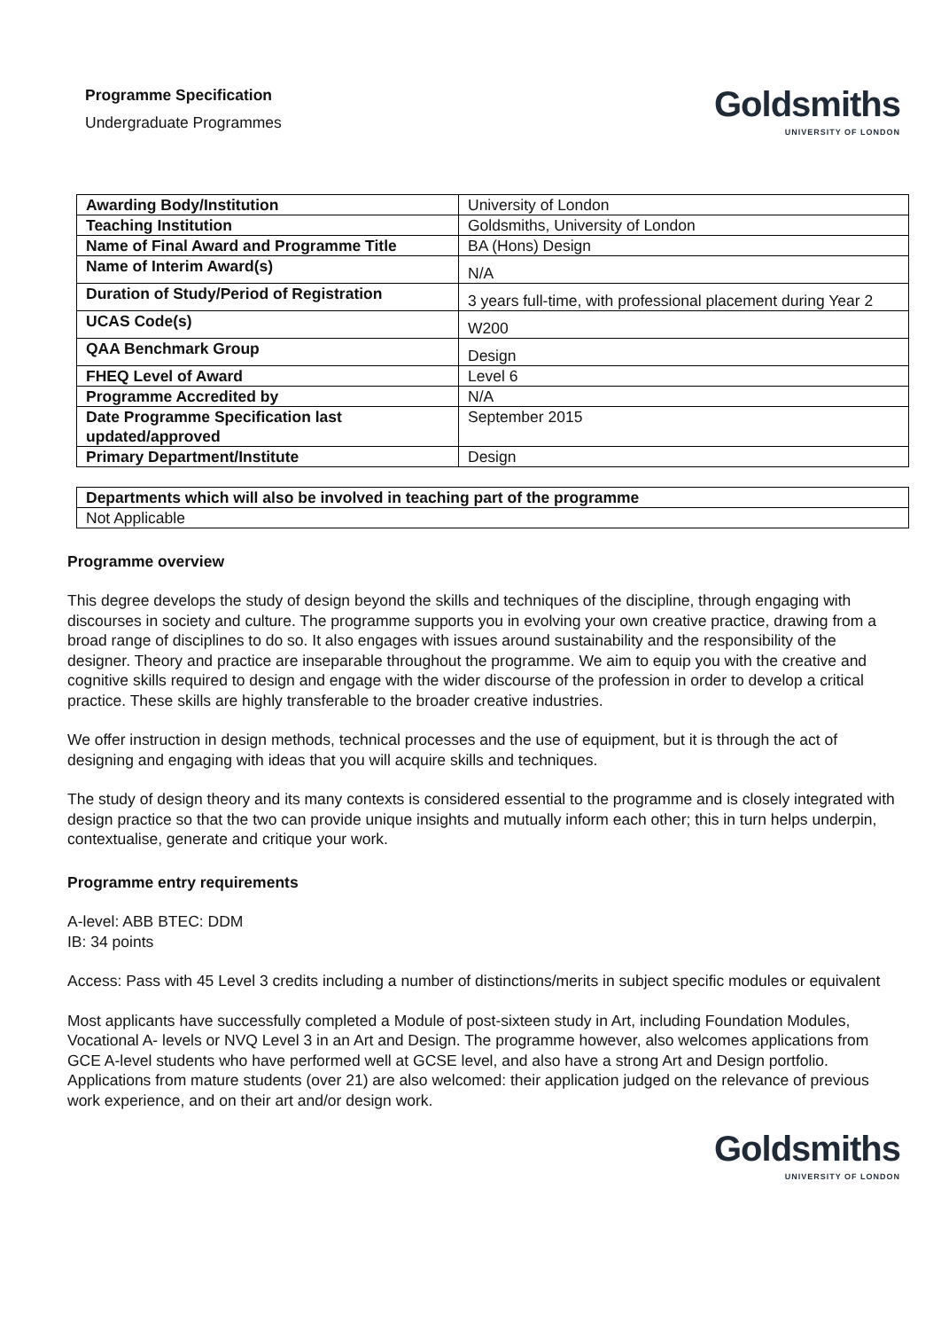Programme Specification
Undergraduate Programmes
Goldsmiths
UNIVERSITY OF LONDON
| Awarding Body/Institution | University of London |
| Teaching Institution | Goldsmiths, University of London |
| Name of Final Award and Programme Title | BA (Hons) Design |
| Name of Interim Award(s) | N/A |
| Duration of Study/Period of Registration | 3 years full-time, with professional placement during Year 2 |
| UCAS Code(s) | W200 |
| QAA Benchmark Group | Design |
| FHEQ Level of Award | Level 6 |
| Programme Accredited by | N/A |
| Date Programme Specification last updated/approved | September 2015 |
| Primary Department/Institute | Design |
| Departments which will also be involved in teaching part of the programme |
| --- |
| Not Applicable |
Programme overview
This degree develops the study of design beyond the skills and techniques of the discipline, through engaging with discourses in society and culture. The programme supports you in evolving your own creative practice, drawing from a broad range of disciplines to do so. It also engages with issues around sustainability and the responsibility of the designer. Theory and practice are inseparable throughout the programme. We aim to equip you with the creative and cognitive skills required to design and engage with the wider discourse of the profession in order to develop a critical practice. These skills are highly transferable to the broader creative industries.
We offer instruction in design methods, technical processes and the use of equipment, but it is through the act of designing and engaging with ideas that you will acquire skills and techniques.
The study of design theory and its many contexts is considered essential to the programme and is closely integrated with design practice so that the two can provide unique insights and mutually inform each other; this in turn helps underpin, contextualise, generate and critique your work.
Programme entry requirements
A-level: ABB BTEC: DDM
IB: 34 points
Access: Pass with 45 Level 3 credits including a number of distinctions/merits in subject specific modules or equivalent
Most applicants have successfully completed a Module of post-sixteen study in Art, including Foundation Modules, Vocational A- levels or NVQ Level 3 in an Art and Design. The programme however, also welcomes applications from GCE A-level students who have performed well at GCSE level, and also have a strong Art and Design portfolio. Applications from mature students (over 21) are also welcomed: their application judged on the relevance of previous work experience, and on their art and/or design work.
Goldsmiths
UNIVERSITY OF LONDON